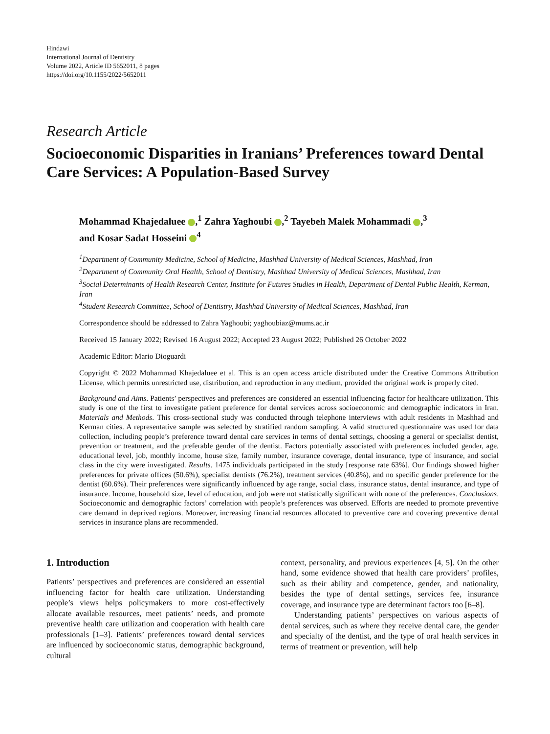Hindawi
International Journal of Dentistry
Volume 2022, Article ID 5652011, 8 pages
https://doi.org/10.1155/2022/5652011
Research Article
Socioeconomic Disparities in Iranians’ Preferences toward Dental Care Services: A Population-Based Survey
Mohammad Khajedaluee ,<sup>1</sup> Zahra Yaghoubi ,<sup>2</sup> Tayebeh Malek Mohammadi ,<sup>3</sup>
and Kosar Sadat Hosseini <sup>4</sup>
<sup>1</sup> Department of Community Medicine, School of Medicine, Mashhad University of Medical Sciences, Mashhad, Iran
<sup>2</sup> Department of Community Oral Health, School of Dentistry, Mashhad University of Medical Sciences, Mashhad, Iran
<sup>3</sup> Social Determinants of Health Research Center, Institute for Futures Studies in Health, Department of Dental Public Health, Kerman, Iran
<sup>4</sup> Student Research Committee, School of Dentistry, Mashhad University of Medical Sciences, Mashhad, Iran
Correspondence should be addressed to Zahra Yaghoubi; yaghoubiaz@mums.ac.ir
Received 15 January 2022; Revised 16 August 2022; Accepted 23 August 2022; Published 26 October 2022
Academic Editor: Mario Dioguardi
Copyright © 2022 Mohammad Khajedaluee et al. This is an open access article distributed under the Creative Commons Attribution License, which permits unrestricted use, distribution, and reproduction in any medium, provided the original work is properly cited.
Background and Aims. Patients’ perspectives and preferences are considered an essential influencing factor for healthcare utilization. This study is one of the first to investigate patient preference for dental services across socioeconomic and demographic indicators in Iran. Materials and Methods. This cross-sectional study was conducted through telephone interviews with adult residents in Mashhad and Kerman cities. A representative sample was selected by stratified random sampling. A valid structured questionnaire was used for data collection, including people’s preference toward dental care services in terms of dental settings, choosing a general or specialist dentist, prevention or treatment, and the preferable gender of the dentist. Factors potentially associated with preferences included gender, age, educational level, job, monthly income, house size, family number, insurance coverage, dental insurance, type of insurance, and social class in the city were investigated. Results. 1475 individuals participated in the study [response rate 63%]. Our findings showed higher preferences for private offices (50.6%), specialist dentists (76.2%), treatment services (40.8%), and no specific gender preference for the dentist (60.6%). Their preferences were significantly influenced by age range, social class, insurance status, dental insurance, and type of insurance. Income, household size, level of education, and job were not statistically significant with none of the preferences. Conclusions. Socioeconomic and demographic factors’ correlation with people’s preferences was observed. Efforts are needed to promote preventive care demand in deprived regions. Moreover, increasing financial resources allocated to preventive care and covering preventive dental services in insurance plans are recommended.
1. Introduction
Patients’ perspectives and preferences are considered an essential influencing factor for health care utilization. Understanding people’s views helps policymakers to more cost-effectively allocate available resources, meet patients’ needs, and promote preventive health care utilization and cooperation with health care professionals [1–3]. Patients’ preferences toward dental services are influenced by socioeconomic status, demographic background, cultural
context, personality, and previous experiences [4, 5]. On the other hand, some evidence showed that health care providers’ profiles, such as their ability and competence, gender, and nationality, besides the type of dental settings, services fee, insurance coverage, and insurance type are determinant factors too [6–8].
Understanding patients’ perspectives on various aspects of dental services, such as where they receive dental care, the gender and specialty of the dentist, and the type of oral health services in terms of treatment or prevention, will help